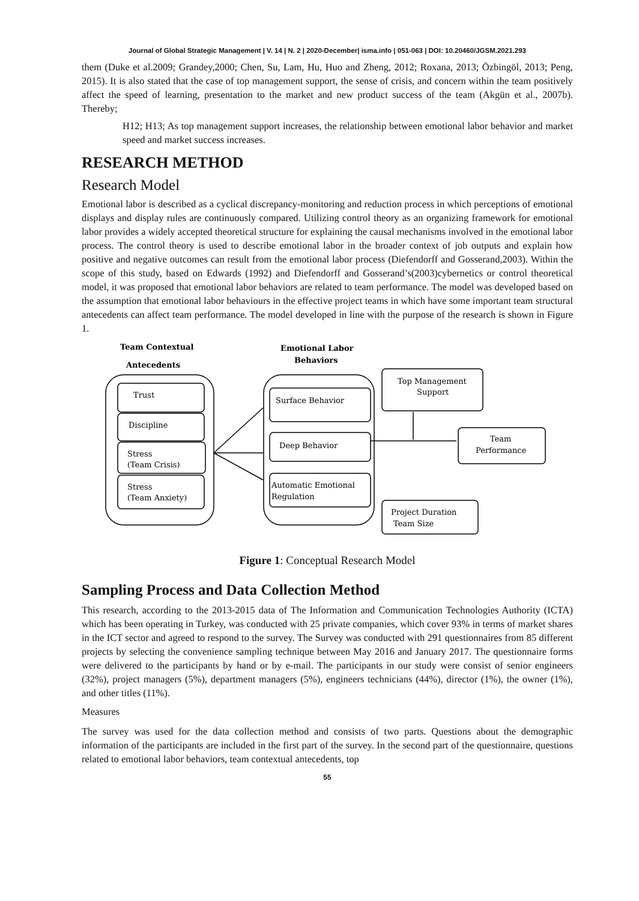Journal of Global Strategic Management | V. 14 | N. 2 | 2020-December| isma.info | 051-063 | DOI: 10.20460/JGSM.2021.293
them (Duke et al.2009; Grandey,2000; Chen, Su, Lam, Hu, Huo and Zheng, 2012; Roxana, 2013; Özbingöl, 2013; Peng, 2015). It is also stated that the case of top management support, the sense of crisis, and concern within the team positively affect the speed of learning, presentation to the market and new product success of the team (Akgün et al., 2007b). Thereby;
H12; H13; As top management support increases, the relationship between emotional labor behavior and market speed and market success increases.
RESEARCH METHOD
Research Model
Emotional labor is described as a cyclical discrepancy-monitoring and reduction process in which perceptions of emotional displays and display rules are continuously compared. Utilizing control theory as an organizing framework for emotional labor provides a widely accepted theoretical structure for explaining the causal mechanisms involved in the emotional labor process. The control theory is used to describe emotional labor in the broader context of job outputs and explain how positive and negative outcomes can result from the emotional labor process (Diefendorff and Gosserand,2003). Within the scope of this study, based on Edwards (1992) and Diefendorff and Gosserand’s(2003)cybernetics or control theoretical model, it was proposed that emotional labor behaviors are related to team performance. The model was developed based on the assumption that emotional labor behaviours in the effective project teams in which have some important team structural antecedents can affect team performance. The model developed in line with the purpose of the research is shown in Figure 1.
Team Contextual
Antecedents
Emotional Labor
Behaviors
Trust
Discipline
Stress
(Team Crisis)
Stress
(Team Anxiety)
Surface Behavior
Deep Behavior
Automatic Emotional
Regulation
Top Management
Support
Team
Performance
Project Duration
Team Size
Figure 1: Conceptual Research Model
Sampling Process and Data Collection Method
This research, according to the 2013-2015 data of The Information and Communication Technologies Authority (ICTA) which has been operating in Turkey, was conducted with 25 private companies, which cover 93% in terms of market shares in the ICT sector and agreed to respond to the survey. The Survey was conducted with 291 questionnaires from 85 different projects by selecting the convenience sampling technique between May 2016 and January 2017. The questionnaire forms were delivered to the participants by hand or by e-mail. The participants in our study were consist of senior engineers (32%), project managers (5%), department managers (5%), engineers technicians (44%), director (1%), the owner (1%), and other titles (11%).
Measures
The survey was used for the data collection method and consists of two parts. Questions about the demographic information of the participants are included in the first part of the survey. In the second part of the questionnaire, questions related to emotional labor behaviors, team contextual antecedents, top
55